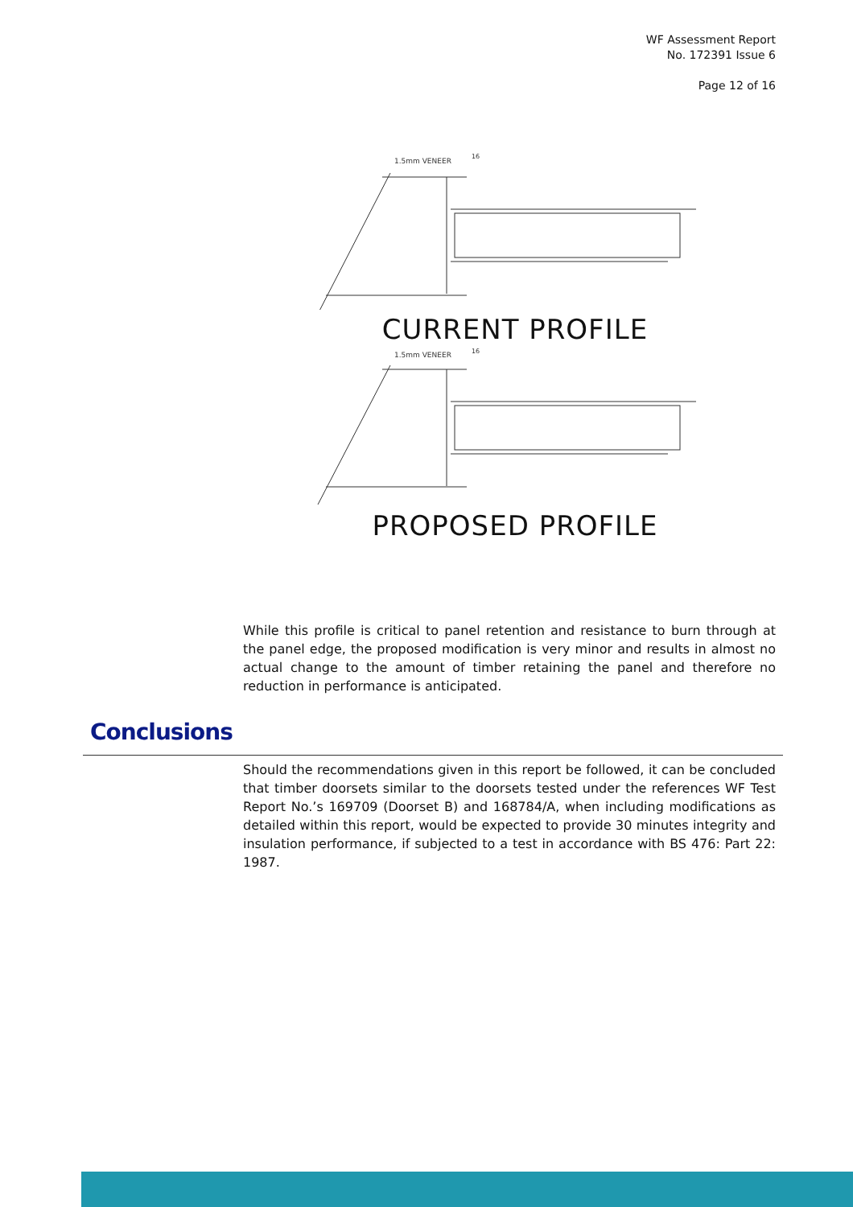WF Assessment Report
No. 172391 Issue 6
Page 12 of 16
1.5mm VENEER
16
CURRENT PROFILE
1.5mm VENEER
16
PROPOSED PROFILE
While this profile is critical to panel retention and resistance to burn through at the panel edge, the proposed modification is very minor and results in almost no actual change to the amount of timber retaining the panel and therefore no reduction in performance is anticipated.
Conclusions
Should the recommendations given in this report be followed, it can be concluded that timber doorsets similar to the doorsets tested under the references WF Test Report No.’s 169709 (Doorset B) and 168784/A, when including modifications as detailed within this report, would be expected to provide 30 minutes integrity and insulation performance, if subjected to a test in accordance with BS 476: Part 22: 1987.